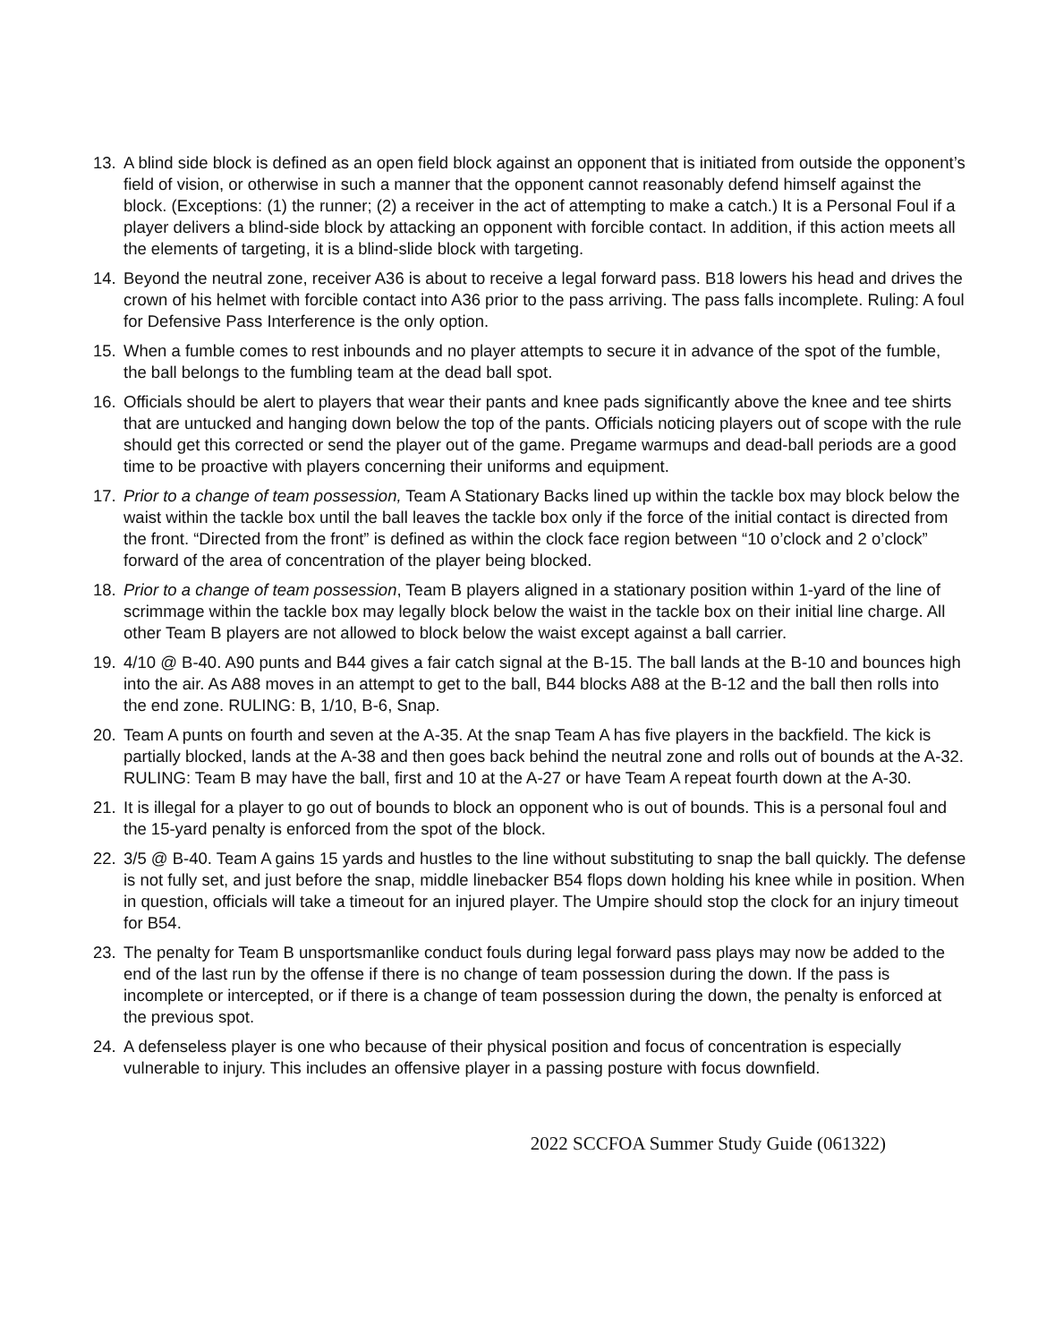13. A blind side block is defined as an open field block against an opponent that is initiated from outside the opponent’s field of vision, or otherwise in such a manner that the opponent cannot reasonably defend himself against the block. (Exceptions: (1) the runner; (2) a receiver in the act of attempting to make a catch.) It is a Personal Foul if a player delivers a blind-side block by attacking an opponent with forcible contact. In addition, if this action meets all the elements of targeting, it is a blind-slide block with targeting.
14. Beyond the neutral zone, receiver A36 is about to receive a legal forward pass. B18 lowers his head and drives the crown of his helmet with forcible contact into A36 prior to the pass arriving. The pass falls incomplete. Ruling: A foul for Defensive Pass Interference is the only option.
15. When a fumble comes to rest inbounds and no player attempts to secure it in advance of the spot of the fumble, the ball belongs to the fumbling team at the dead ball spot.
16. Officials should be alert to players that wear their pants and knee pads significantly above the knee and tee shirts that are untucked and hanging down below the top of the pants. Officials noticing players out of scope with the rule should get this corrected or send the player out of the game. Pregame warmups and dead-ball periods are a good time to be proactive with players concerning their uniforms and equipment.
17. Prior to a change of team possession, Team A Stationary Backs lined up within the tackle box may block below the waist within the tackle box until the ball leaves the tackle box only if the force of the initial contact is directed from the front. “Directed from the front” is defined as within the clock face region between “10 o’clock and 2 o’clock” forward of the area of concentration of the player being blocked.
18. Prior to a change of team possession, Team B players aligned in a stationary position within 1-yard of the line of scrimmage within the tackle box may legally block below the waist in the tackle box on their initial line charge. All other Team B players are not allowed to block below the waist except against a ball carrier.
19. 4/10 @ B-40. A90 punts and B44 gives a fair catch signal at the B-15. The ball lands at the B-10 and bounces high into the air. As A88 moves in an attempt to get to the ball, B44 blocks A88 at the B-12 and the ball then rolls into the end zone. RULING: B, 1/10, B-6, Snap.
20. Team A punts on fourth and seven at the A-35. At the snap Team A has five players in the backfield. The kick is partially blocked, lands at the A-38 and then goes back behind the neutral zone and rolls out of bounds at the A-32. RULING: Team B may have the ball, first and 10 at the A-27 or have Team A repeat fourth down at the A-30.
21. It is illegal for a player to go out of bounds to block an opponent who is out of bounds. This is a personal foul and the 15-yard penalty is enforced from the spot of the block.
22. 3/5 @ B-40. Team A gains 15 yards and hustles to the line without substituting to snap the ball quickly. The defense is not fully set, and just before the snap, middle linebacker B54 flops down holding his knee while in position. When in question, officials will take a timeout for an injured player. The Umpire should stop the clock for an injury timeout for B54.
23. The penalty for Team B unsportsmanlike conduct fouls during legal forward pass plays may now be added to the end of the last run by the offense if there is no change of team possession during the down. If the pass is incomplete or intercepted, or if there is a change of team possession during the down, the penalty is enforced at the previous spot.
24. A defenseless player is one who because of their physical position and focus of concentration is especially vulnerable to injury. This includes an offensive player in a passing posture with focus downfield.
2022 SCCFOA Summer Study Guide (061322)